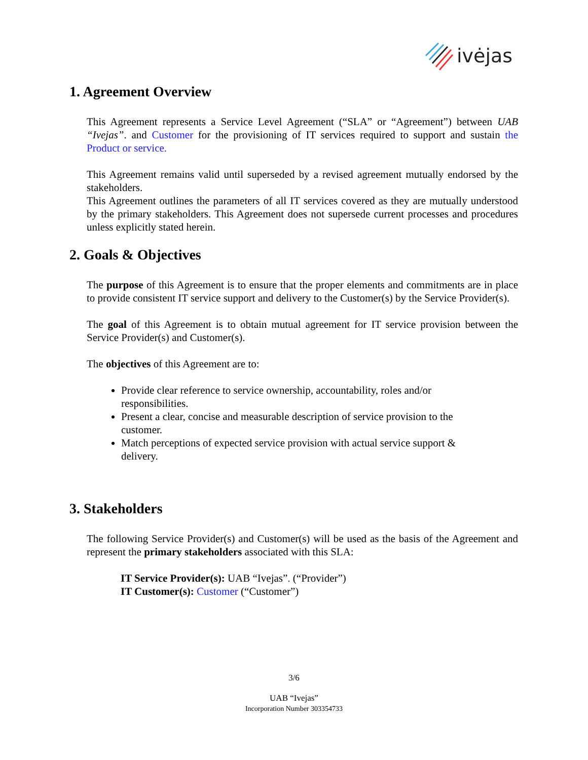ivėjas
1. Agreement Overview
This Agreement represents a Service Level Agreement (“SLA” or “Agreement”) between UAB “Ivejas”. and Customer for the provisioning of IT services required to support and sustain the Product or service.
This Agreement remains valid until superseded by a revised agreement mutually endorsed by the stakeholders.
This Agreement outlines the parameters of all IT services covered as they are mutually understood by the primary stakeholders. This Agreement does not supersede current processes and procedures unless explicitly stated herein.
2. Goals & Objectives
The purpose of this Agreement is to ensure that the proper elements and commitments are in place to provide consistent IT service support and delivery to the Customer(s) by the Service Provider(s).
The goal of this Agreement is to obtain mutual agreement for IT service provision between the Service Provider(s) and Customer(s).
The objectives of this Agreement are to:
Provide clear reference to service ownership, accountability, roles and/or responsibilities.
Present a clear, concise and measurable description of service provision to the customer.
Match perceptions of expected service provision with actual service support & delivery.
3. Stakeholders
The following Service Provider(s) and Customer(s) will be used as the basis of the Agreement and represent the primary stakeholders associated with this SLA:
IT Service Provider(s): UAB “Ivejas”. (“Provider”)
IT Customer(s): Customer (“Customer”)
3/6
UAB “Ivejas”
Incorporation Number 303354733